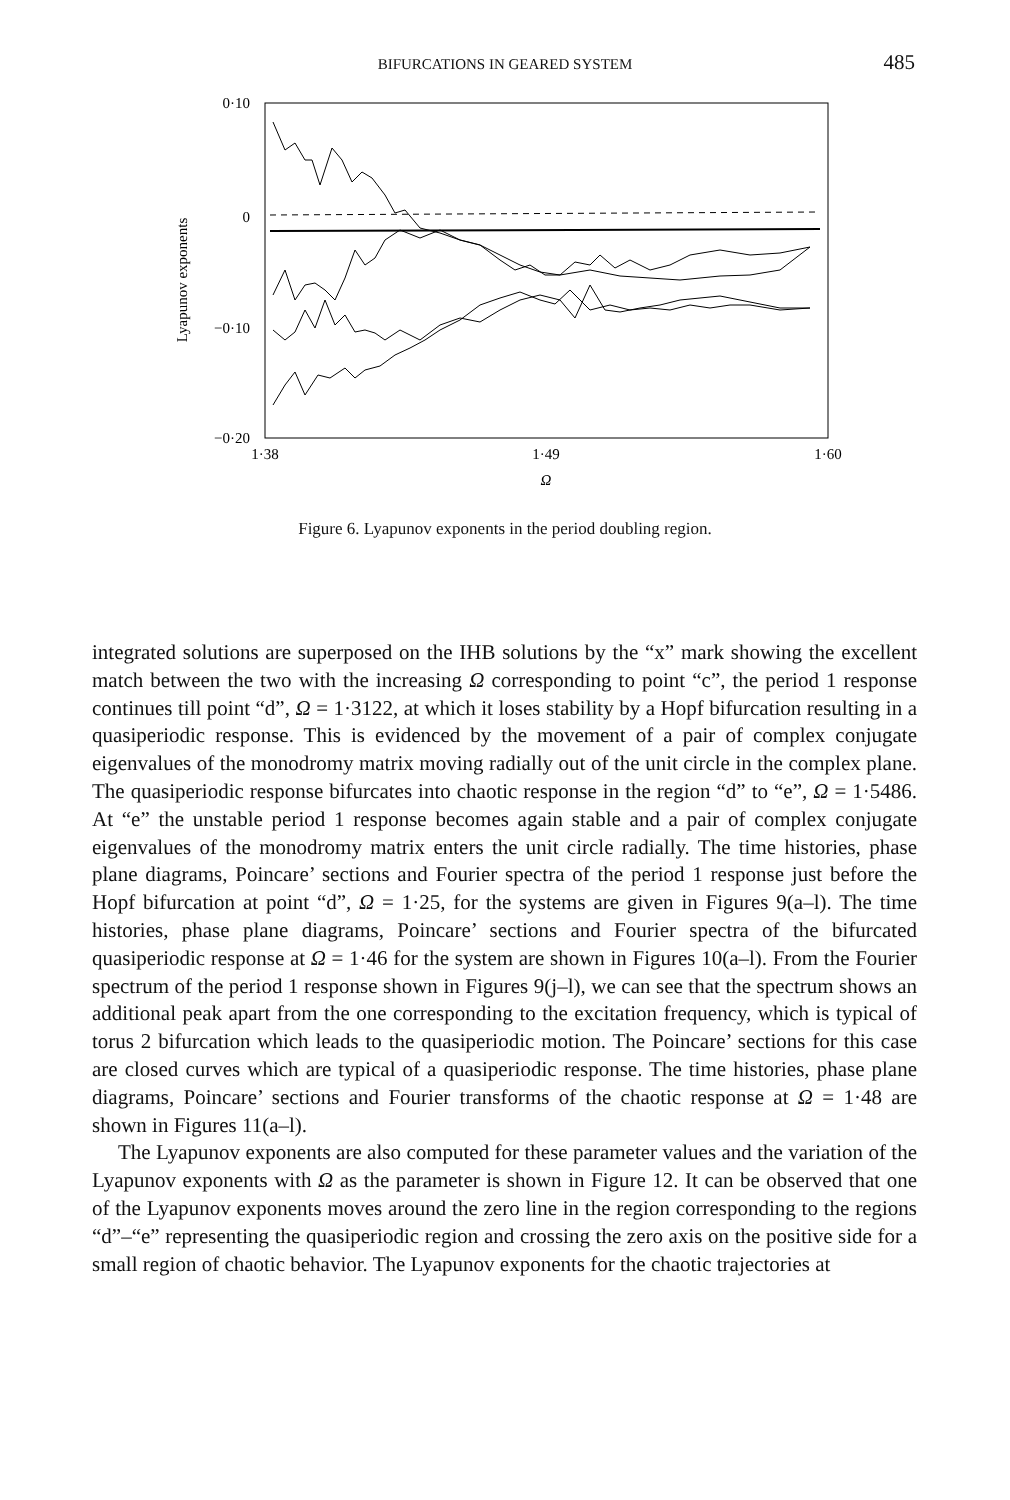BIFURCATIONS IN GEARED SYSTEM 485
0·10
0
−0·10
−0·20
1·38
1·49
1·60
Ω
Lyapunov exponents
Figure 6. Lyapunov exponents in the period doubling region.
integrated solutions are superposed on the IHB solutions by the “x” mark showing the excellent match between the two with the increasing Ω corresponding to point “c”, the period 1 response continues till point “d”, Ω = 1·3122, at which it loses stability by a Hopf bifurcation resulting in a quasiperiodic response. This is evidenced by the movement of a pair of complex conjugate eigenvalues of the monodromy matrix moving radially out of the unit circle in the complex plane. The quasiperiodic response bifurcates into chaotic response in the region “d” to “e”, Ω = 1·5486. At “e” the unstable period 1 response becomes again stable and a pair of complex conjugate eigenvalues of the monodromy matrix enters the unit circle radially. The time histories, phase plane diagrams, Poincare’ sections and Fourier spectra of the period 1 response just before the Hopf bifurcation at point “d”, Ω = 1·25, for the systems are given in Figures 9(a–l). The time histories, phase plane diagrams, Poincare’ sections and Fourier spectra of the bifurcated quasiperiodic response at Ω = 1·46 for the system are shown in Figures 10(a–l). From the Fourier spectrum of the period 1 response shown in Figures 9(j–l), we can see that the spectrum shows an additional peak apart from the one corresponding to the excitation frequency, which is typical of torus 2 bifurcation which leads to the quasiperiodic motion. The Poincare’ sections for this case are closed curves which are typical of a quasiperiodic response. The time histories, phase plane diagrams, Poincare’ sections and Fourier transforms of the chaotic response at Ω = 1·48 are shown in Figures 11(a–l).
The Lyapunov exponents are also computed for these parameter values and the variation of the Lyapunov exponents with Ω as the parameter is shown in Figure 12. It can be observed that one of the Lyapunov exponents moves around the zero line in the region corresponding to the regions “d”–“e” representing the quasiperiodic region and crossing the zero axis on the positive side for a small region of chaotic behavior. The Lyapunov exponents for the chaotic trajectories at